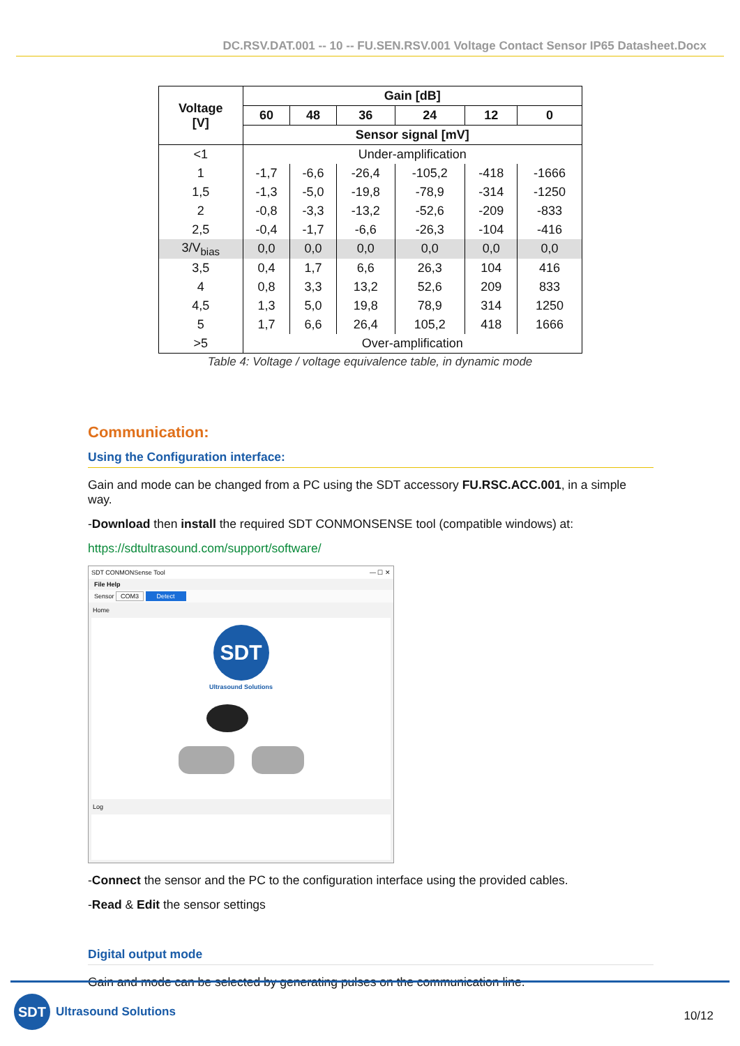DC.RSV.DAT.001 -- 10 -- FU.SEN.RSV.001 Voltage Contact Sensor IP65 Datasheet.Docx
| Voltage [V] | Gain [dB] | | | | | |
| --- | --- | --- | --- | --- | --- | --- |
| | 60 | 48 | 36 | 24 | 12 | 0 |
| | Sensor signal [mV] | | | | | |
| <1 | Under-amplification | | | | | |
| 1 | -1,7 | -6,6 | -26,4 | -105,2 | -418 | -1666 |
| 1,5 | -1,3 | -5,0 | -19,8 | -78,9 | -314 | -1250 |
| 2 | -0,8 | -3,3 | -13,2 | -52,6 | -209 | -833 |
| 2,5 | -0,4 | -1,7 | -6,6 | -26,3 | -104 | -416 |
| 3/V<sub>bias</sub> | 0,0 | 0,0 | 0,0 | 0,0 | 0,0 | 0,0 |
| 3,5 | 0,4 | 1,7 | 6,6 | 26,3 | 104 | 416 |
| 4 | 0,8 | 3,3 | 13,2 | 52,6 | 209 | 833 |
| 4,5 | 1,3 | 5,0 | 19,8 | 78,9 | 314 | 1250 |
| 5 | 1,7 | 6,6 | 26,4 | 105,2 | 418 | 1666 |
| >5 | Over-amplification | | | | | |
Table 4: Voltage / voltage equivalence table, in dynamic mode
Communication:
Using the Configuration interface:
Gain and mode can be changed from a PC using the SDT accessory FU.RSC.ACC.001, in a simple way.
-Download then install the required SDT CONMONSENSE tool (compatible windows) at:
https://sdtultrasound.com/support/software/
SDT CONMONSense Tool — ☐ ✕
File Help
Sensor COM3 Detect
Home
SDT
Ultrasound Solutions
Log
-Connect the sensor and the PC to the configuration interface using the provided cables.
-Read & Edit the sensor settings
Digital output mode
Gain and mode can be selected by generating pulses on the communication line.
SDT
Ultrasound Solutions
10/12